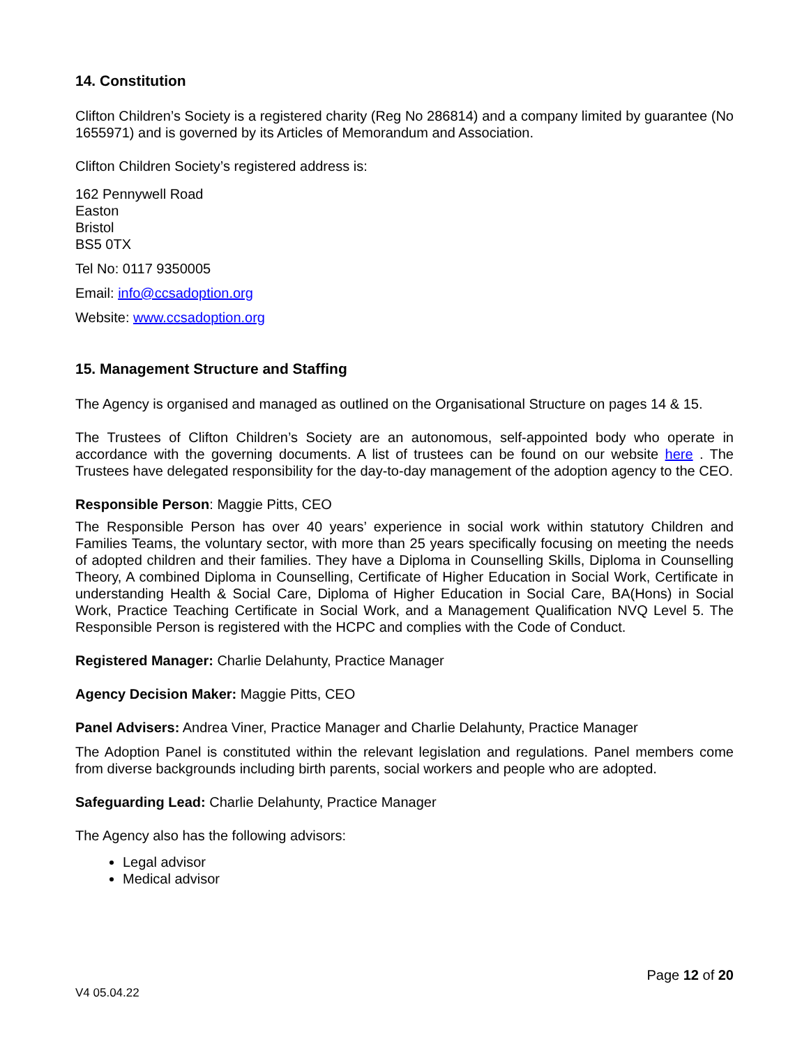14. Constitution
Clifton Children’s Society is a registered charity (Reg No 286814) and a company limited by guarantee (No 1655971) and is governed by its Articles of Memorandum and Association.
Clifton Children Society’s registered address is:
162 Pennywell Road
Easton
Bristol
BS5 0TX
Tel No: 0117 9350005
Email: info@ccsadoption.org
Website: www.ccsadoption.org
15. Management Structure and Staffing
The Agency is organised and managed as outlined on the Organisational Structure on pages 14 & 15.
The Trustees of Clifton Children’s Society are an autonomous, self-appointed body who operate in accordance with the governing documents. A list of trustees can be found on our website here . The Trustees have delegated responsibility for the day-to-day management of the adoption agency to the CEO.
Responsible Person: Maggie Pitts, CEO
The Responsible Person has over 40 years’ experience in social work within statutory Children and Families Teams, the voluntary sector, with more than 25 years specifically focusing on meeting the needs of adopted children and their families. They have a Diploma in Counselling Skills, Diploma in Counselling Theory, A combined Diploma in Counselling, Certificate of Higher Education in Social Work, Certificate in understanding Health & Social Care, Diploma of Higher Education in Social Care, BA(Hons) in Social Work, Practice Teaching Certificate in Social Work, and a Management Qualification NVQ Level 5. The Responsible Person is registered with the HCPC and complies with the Code of Conduct.
Registered Manager: Charlie Delahunty, Practice Manager
Agency Decision Maker: Maggie Pitts, CEO
Panel Advisers: Andrea Viner, Practice Manager and Charlie Delahunty, Practice Manager
The Adoption Panel is constituted within the relevant legislation and regulations. Panel members come from diverse backgrounds including birth parents, social workers and people who are adopted.
Safeguarding Lead: Charlie Delahunty, Practice Manager
The Agency also has the following advisors:
Legal advisor
Medical advisor
Page 12 of 20
V4 05.04.22